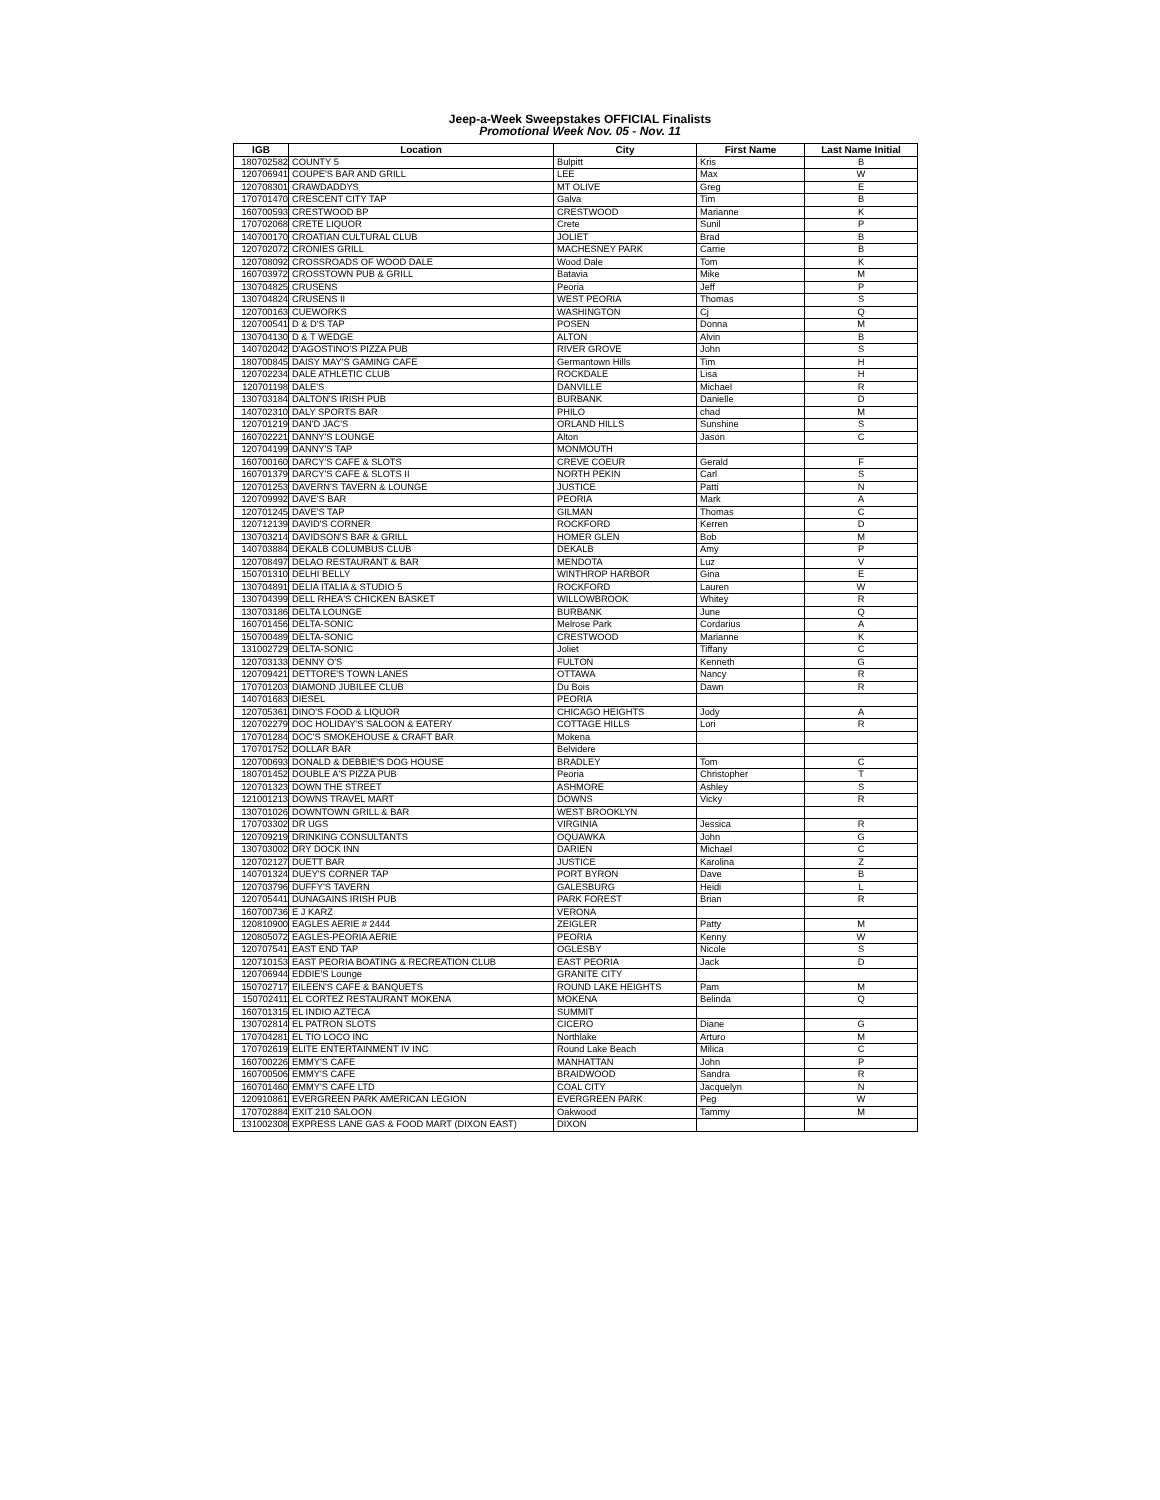Jeep-a-Week Sweepstakes OFFICIAL Finalists
Promotional Week Nov. 05 - Nov. 11
| IGB | Location | City | First Name | Last Name Initial |
| --- | --- | --- | --- | --- |
| 180702582 | COUNTY 5 | Bulpitt | Kris | B |
| 120706941 | COUPE'S BAR AND GRILL | LEE | Max | W |
| 120708301 | CRAWDADDYS | MT OLIVE | Greg | E |
| 170701470 | CRESCENT CITY TAP | Galva | Tim | B |
| 160700593 | CRESTWOOD BP | CRESTWOOD | Marianne | K |
| 170702068 | CRETE LIQUOR | Crete | Sunil | P |
| 140700170 | CROATIAN CULTURAL CLUB | JOLIET | Brad | B |
| 120702072 | CRONIES GRILL | MACHESNEY PARK | Carrie | B |
| 120708092 | CROSSROADS OF WOOD DALE | Wood Dale | Tom | K |
| 160703972 | CROSSTOWN PUB & GRILL | Batavia | Mike | M |
| 130704825 | CRUSENS | Peoria | Jeff | P |
| 130704824 | CRUSENS II | WEST PEORIA | Thomas | S |
| 120700163 | CUEWORKS | WASHINGTON | Cj | Q |
| 120700541 | D & D'S TAP | POSEN | Donna | M |
| 130704130 | D & T WEDGE | ALTON | Alvin | B |
| 140702042 | D'AGOSTINO'S PIZZA PUB | RIVER GROVE | John | S |
| 180700845 | DAISY MAY'S GAMING CAFE | Germantown Hills | Tim | H |
| 120702234 | DALE ATHLETIC CLUB | ROCKDALE | Lisa | H |
| 120701198 | DALE'S | DANVILLE | Michael | R |
| 130703184 | DALTON'S IRISH PUB | BURBANK | Danielle | D |
| 140702310 | DALY SPORTS BAR | PHILO | chad | M |
| 120701219 | DAN'D JAC'S | ORLAND HILLS | Sunshine | S |
| 160702221 | DANNY'S LOUNGE | Alton | Jason | C |
| 120704199 | DANNY'S TAP | MONMOUTH | | |
| 160700160 | DARCY'S CAFE & SLOTS | CREVE COEUR | Gerald | F |
| 160701379 | DARCY'S CAFE & SLOTS II | NORTH PEKIN | Carl | S |
| 120701253 | DAVERN'S TAVERN & LOUNGE | JUSTICE | Patti | N |
| 120709992 | DAVE'S BAR | PEORIA | Mark | A |
| 120701245 | DAVE'S TAP | GILMAN | Thomas | C |
| 120712139 | DAVID'S CORNER | ROCKFORD | Kerren | D |
| 130703214 | DAVIDSON'S BAR & GRILL | HOMER GLEN | Bob | M |
| 140703884 | DEKALB COLUMBUS CLUB | DEKALB | Amy | P |
| 120708497 | DELAO RESTAURANT & BAR | MENDOTA | Luz | V |
| 150701310 | DELHI BELLY | WINTHROP HARBOR | Gina | E |
| 130704891 | DELIA ITALIA & STUDIO 5 | ROCKFORD | Lauren | W |
| 130704399 | DELL RHEA'S CHICKEN BASKET | WILLOWBROOK | Whitey | R |
| 130703186 | DELTA LOUNGE | BURBANK | June | Q |
| 160701456 | DELTA-SONIC | Melrose Park | Cordarius | A |
| 150700489 | DELTA-SONIC | CRESTWOOD | Marianne | K |
| 131002729 | DELTA-SONIC | Joliet | Tiffany | C |
| 120703133 | DENNY O'S | FULTON | Kenneth | G |
| 120709421 | DETTORE'S TOWN LANES | OTTAWA | Nancy | R |
| 170701203 | DIAMOND JUBILEE CLUB | Du Bois | Dawn | R |
| 140701683 | DIESEL | PEORIA | | |
| 120705361 | DINO'S FOOD & LIQUOR | CHICAGO HEIGHTS | Jody | A |
| 120702279 | DOC HOLIDAY'S SALOON & EATERY | COTTAGE HILLS | Lori | R |
| 170701284 | DOC'S SMOKEHOUSE & CRAFT BAR | Mokena | | |
| 170701752 | DOLLAR BAR | Belvidere | | |
| 120700693 | DONALD & DEBBIE'S DOG HOUSE | BRADLEY | Tom | C |
| 180701452 | DOUBLE A'S PIZZA PUB | Peoria | Christopher | T |
| 120701323 | DOWN THE STREET | ASHMORE | Ashley | S |
| 121001213 | DOWNS TRAVEL MART | DOWNS | Vicky | R |
| 130701026 | DOWNTOWN GRILL & BAR | WEST BROOKLYN | | |
| 170703302 | DR UGS | VIRGINIA | Jessica | R |
| 120709219 | DRINKING CONSULTANTS | OQUAWKA | John | G |
| 130703002 | DRY DOCK INN | DARIEN | Michael | C |
| 120702127 | DUETT BAR | JUSTICE | Karolina | Z |
| 140701324 | DUEY'S CORNER TAP | PORT BYRON | Dave | B |
| 120703796 | DUFFY'S TAVERN | GALESBURG | Heidi | L |
| 120705441 | DUNAGAINS IRISH PUB | PARK FOREST | Brian | R |
| 160700736 | E J KARZ | VERONA | | |
| 120810900 | EAGLES AERIE # 2444 | ZEIGLER | Patty | M |
| 120805072 | EAGLES-PEORIA AERIE | PEORIA | Kenny | W |
| 120707541 | EAST END TAP | OGLESBY | Nicole | S |
| 120710153 | EAST PEORIA BOATING & RECREATION CLUB | EAST PEORIA | Jack | D |
| 120706944 | EDDIE'S Lounge | GRANITE CITY | | |
| 150702717 | EILEEN'S CAFE & BANQUETS | ROUND LAKE HEIGHTS | Pam | M |
| 150702411 | EL CORTEZ RESTAURANT MOKENA | MOKENA | Belinda | Q |
| 160701315 | EL INDIO AZTECA | SUMMIT | | |
| 130702814 | EL PATRON SLOTS | CICERO | Diane | G |
| 170704281 | EL TIO LOCO INC | Northlake | Arturo | M |
| 170702619 | ELITE ENTERTAINMENT IV INC | Round Lake Beach | Milica | C |
| 160700226 | EMMY'S CAFE | MANHATTAN | John | P |
| 160700506 | EMMY'S CAFE | BRAIDWOOD | Sandra | R |
| 160701460 | EMMY'S CAFE LTD | COAL CITY | Jacquelyn | N |
| 120910861 | EVERGREEN PARK AMERICAN LEGION | EVERGREEN PARK | Peg | W |
| 170702884 | EXIT 210 SALOON | Oakwood | Tammy | M |
| 131002308 | EXPRESS LANE GAS & FOOD MART (DIXON EAST) | DIXON | | |